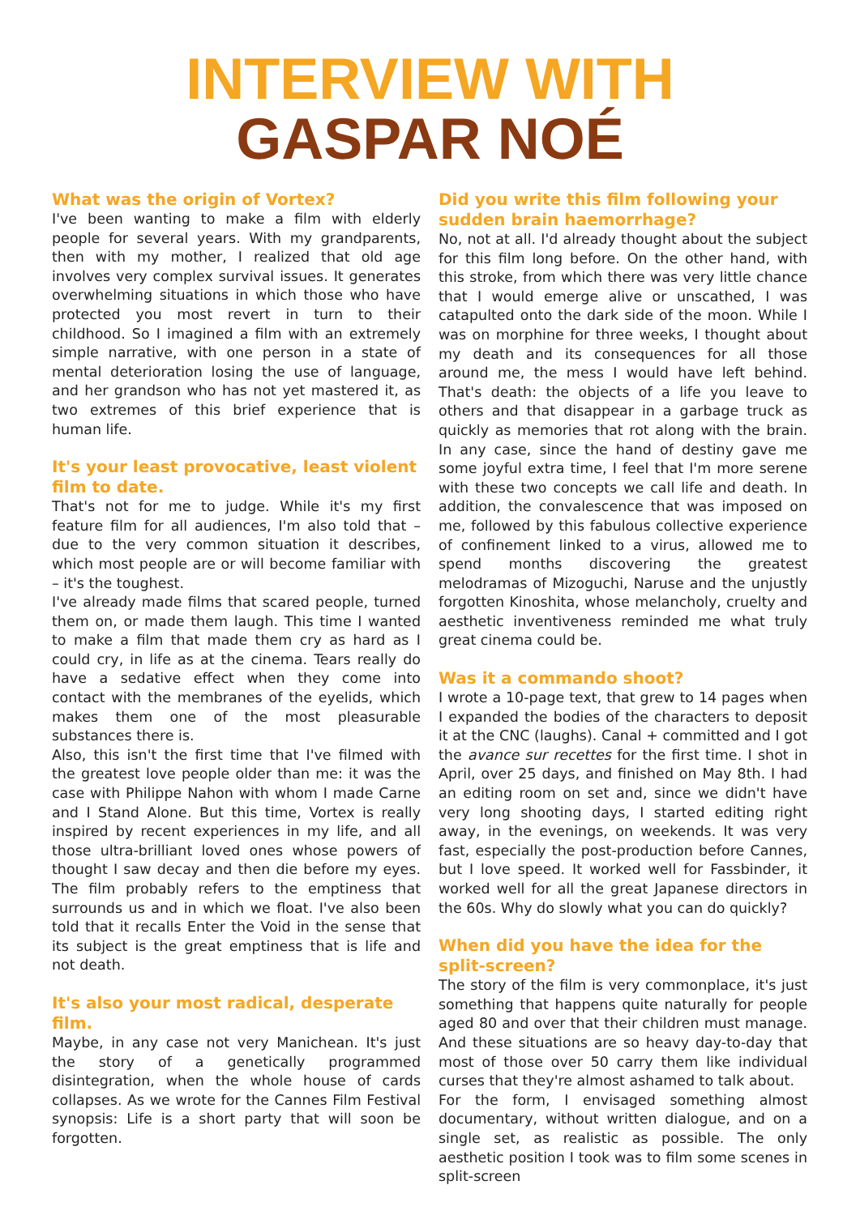INTERVIEW WITH
GASPAR NOÉ
What was the origin of Vortex?
I've been wanting to make a film with elderly people for several years. With my grandparents, then with my mother, I realized that old age involves very complex survival issues. It generates overwhelming situations in which those who have protected you most revert in turn to their childhood. So I imagined a film with an extremely simple narrative, with one person in a state of mental deterioration losing the use of language, and her grandson who has not yet mastered it, as two extremes of this brief experience that is human life.
It's your least provocative, least violent film to date.
That's not for me to judge. While it's my first feature film for all audiences, I'm also told that – due to the very common situation it describes, which most people are or will become familiar with – it's the toughest.
I've already made films that scared people, turned them on, or made them laugh. This time I wanted to make a film that made them cry as hard as I could cry, in life as at the cinema. Tears really do have a sedative effect when they come into contact with the membranes of the eyelids, which makes them one of the most pleasurable substances there is.
Also, this isn't the first time that I've filmed with the greatest love people older than me: it was the case with Philippe Nahon with whom I made Carne and I Stand Alone. But this time, Vortex is really inspired by recent experiences in my life, and all those ultra-brilliant loved ones whose powers of thought I saw decay and then die before my eyes. The film probably refers to the emptiness that surrounds us and in which we float. I've also been told that it recalls Enter the Void in the sense that its subject is the great emptiness that is life and not death.
It's also your most radical, desperate film.
Maybe, in any case not very Manichean. It's just the story of a genetically programmed disintegration, when the whole house of cards collapses. As we wrote for the Cannes Film Festival synopsis: Life is a short party that will soon be forgotten.
Did you write this film following your sudden brain haemorrhage?
No, not at all. I'd already thought about the subject for this film long before. On the other hand, with this stroke, from which there was very little chance that I would emerge alive or unscathed, I was catapulted onto the dark side of the moon. While I was on morphine for three weeks, I thought about my death and its consequences for all those around me, the mess I would have left behind. That's death: the objects of a life you leave to others and that disappear in a garbage truck as quickly as memories that rot along with the brain. In any case, since the hand of destiny gave me some joyful extra time, I feel that I'm more serene with these two concepts we call life and death. In addition, the convalescence that was imposed on me, followed by this fabulous collective experience of confinement linked to a virus, allowed me to spend months discovering the greatest melodramas of Mizoguchi, Naruse and the unjustly forgotten Kinoshita, whose melancholy, cruelty and aesthetic inventiveness reminded me what truly great cinema could be.
Was it a commando shoot?
I wrote a 10-page text, that grew to 14 pages when I expanded the bodies of the characters to deposit it at the CNC (laughs). Canal + committed and I got the avance sur recettes for the first time. I shot in April, over 25 days, and finished on May 8th. I had an editing room on set and, since we didn't have very long shooting days, I started editing right away, in the evenings, on weekends. It was very fast, especially the post-production before Cannes, but I love speed. It worked well for Fassbinder, it worked well for all the great Japanese directors in the 60s. Why do slowly what you can do quickly?
When did you have the idea for the split-screen?
The story of the film is very commonplace, it's just something that happens quite naturally for people aged 80 and over that their children must manage. And these situations are so heavy day-to-day that most of those over 50 carry them like individual curses that they're almost ashamed to talk about.
For the form, I envisaged something almost documentary, without written dialogue, and on a single set, as realistic as possible. The only aesthetic position I took was to film some scenes in split-screen